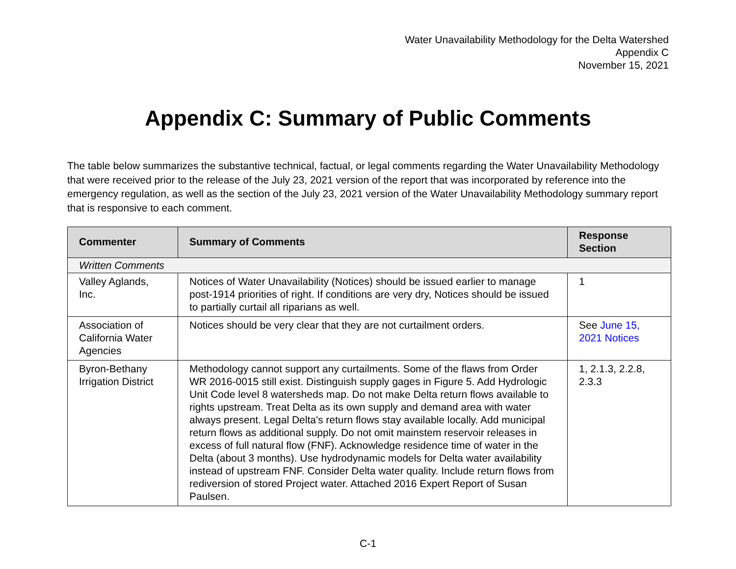Water Unavailability Methodology for the Delta Watershed
Appendix C
November 15, 2021
Appendix C: Summary of Public Comments
The table below summarizes the substantive technical, factual, or legal comments regarding the Water Unavailability Methodology that were received prior to the release of the July 23, 2021 version of the report that was incorporated by reference into the emergency regulation, as well as the section of the July 23, 2021 version of the Water Unavailability Methodology summary report that is responsive to each comment.
| Commenter | Summary of Comments | Response Section |
| --- | --- | --- |
| Written Comments | | |
| Valley Aglands, Inc. | Notices of Water Unavailability (Notices) should be issued earlier to manage post-1914 priorities of right. If conditions are very dry, Notices should be issued to partially curtail all riparians as well. | 1 |
| Association of California Water Agencies | Notices should be very clear that they are not curtailment orders. | See June 15, 2021 Notices |
| Byron-Bethany Irrigation District | Methodology cannot support any curtailments. Some of the flaws from Order WR 2016-0015 still exist. Distinguish supply gages in Figure 5. Add Hydrologic Unit Code level 8 watersheds map. Do not make Delta return flows available to rights upstream. Treat Delta as its own supply and demand area with water always present. Legal Delta's return flows stay available locally. Add municipal return flows as additional supply. Do not omit mainstem reservoir releases in excess of full natural flow (FNF). Acknowledge residence time of water in the Delta (about 3 months). Use hydrodynamic models for Delta water availability instead of upstream FNF. Consider Delta water quality. Include return flows from rediversion of stored Project water. Attached 2016 Expert Report of Susan Paulsen. | 1, 2.1.3, 2.2.8, 2.3.3 |
C-1